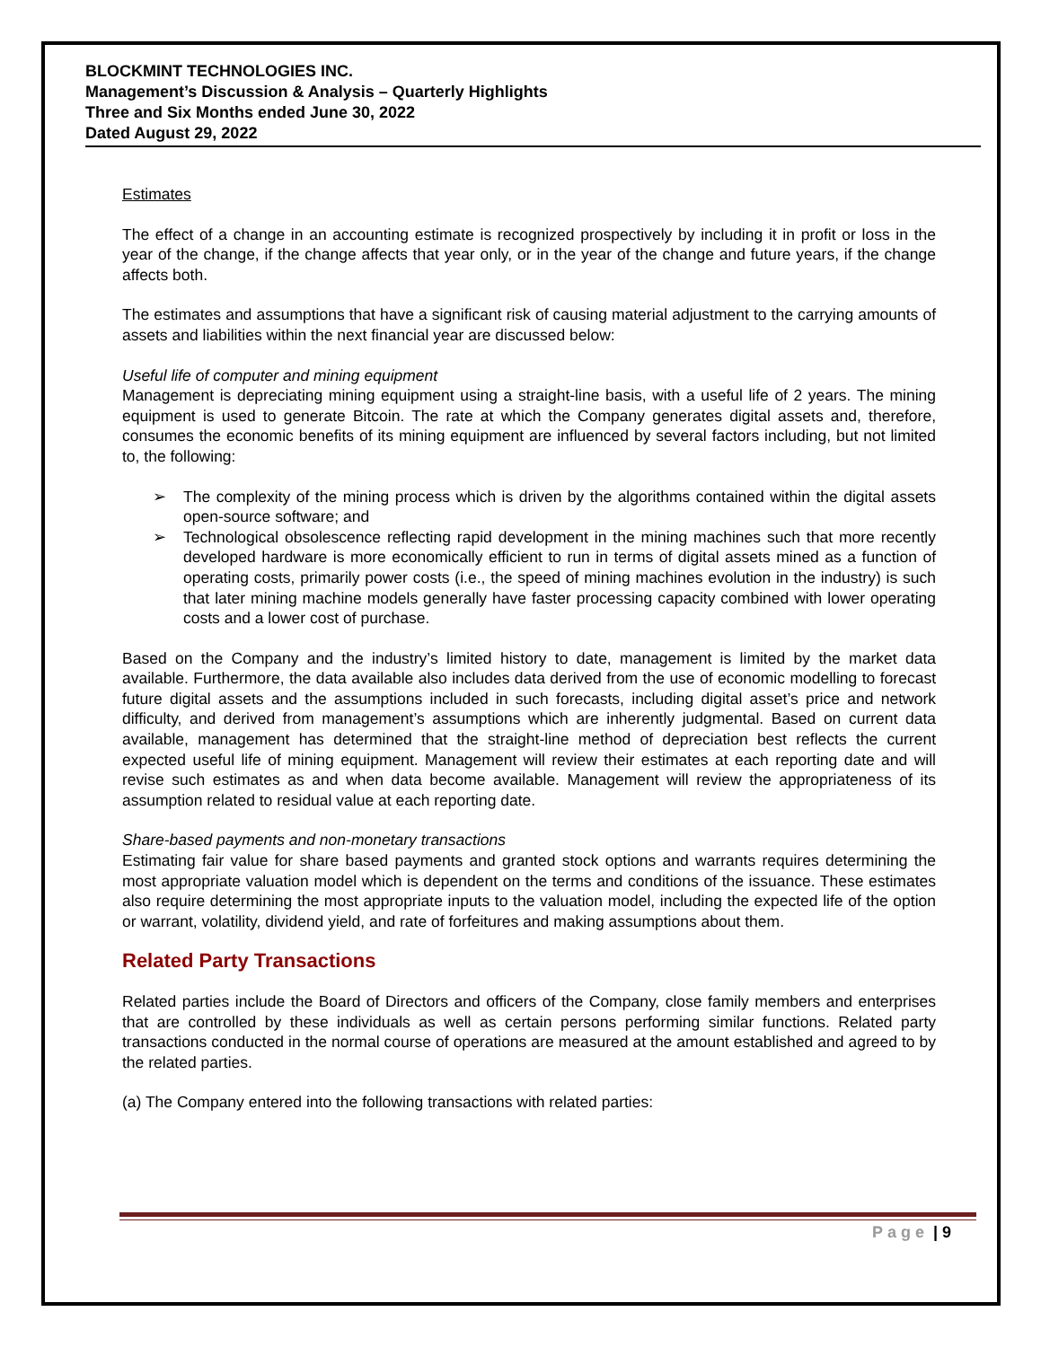BLOCKMINT TECHNOLOGIES INC.
Management’s Discussion & Analysis – Quarterly Highlights
Three and Six Months ended June 30, 2022
Dated August 29, 2022
Estimates
The effect of a change in an accounting estimate is recognized prospectively by including it in profit or loss in the year of the change, if the change affects that year only, or in the year of the change and future years, if the change affects both.
The estimates and assumptions that have a significant risk of causing material adjustment to the carrying amounts of assets and liabilities within the next financial year are discussed below:
Useful life of computer and mining equipment
Management is depreciating mining equipment using a straight-line basis, with a useful life of 2 years. The mining equipment is used to generate Bitcoin. The rate at which the Company generates digital assets and, therefore, consumes the economic benefits of its mining equipment are influenced by several factors including, but not limited to, the following:
➢ The complexity of the mining process which is driven by the algorithms contained within the digital assets open-source software; and
➢ Technological obsolescence reflecting rapid development in the mining machines such that more recently developed hardware is more economically efficient to run in terms of digital assets mined as a function of operating costs, primarily power costs (i.e., the speed of mining machines evolution in the industry) is such that later mining machine models generally have faster processing capacity combined with lower operating costs and a lower cost of purchase.
Based on the Company and the industry’s limited history to date, management is limited by the market data available. Furthermore, the data available also includes data derived from the use of economic modelling to forecast future digital assets and the assumptions included in such forecasts, including digital asset’s price and network difficulty, and derived from management’s assumptions which are inherently judgmental. Based on current data available, management has determined that the straight-line method of depreciation best reflects the current expected useful life of mining equipment. Management will review their estimates at each reporting date and will revise such estimates as and when data become available. Management will review the appropriateness of its assumption related to residual value at each reporting date.
Share-based payments and non-monetary transactions
Estimating fair value for share based payments and granted stock options and warrants requires determining the most appropriate valuation model which is dependent on the terms and conditions of the issuance. These estimates also require determining the most appropriate inputs to the valuation model, including the expected life of the option or warrant, volatility, dividend yield, and rate of forfeitures and making assumptions about them.
Related Party Transactions
Related parties include the Board of Directors and officers of the Company, close family members and enterprises that are controlled by these individuals as well as certain persons performing similar functions. Related party transactions conducted in the normal course of operations are measured at the amount established and agreed to by the related parties.
(a) The Company entered into the following transactions with related parties:
Page | 9